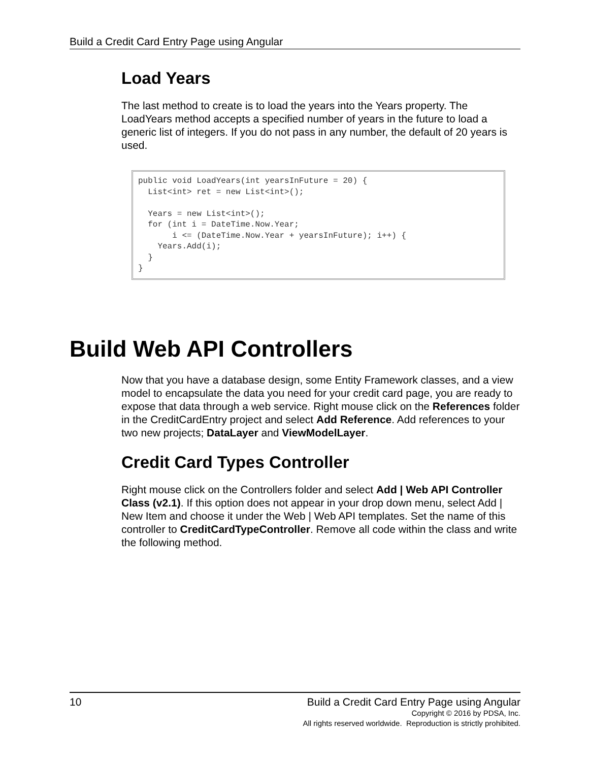Build a Credit Card Entry Page using Angular
Load Years
The last method to create is to load the years into the Years property. The LoadYears method accepts a specified number of years in the future to load a generic list of integers. If you do not pass in any number, the default of 20 years is used.
public void LoadYears(int yearsInFuture = 20) {
  List<int> ret = new List<int>();

  Years = new List<int>();
  for (int i = DateTime.Now.Year;
       i <= (DateTime.Now.Year + yearsInFuture); i++) {
    Years.Add(i);
  }
}
Build Web API Controllers
Now that you have a database design, some Entity Framework classes, and a view model to encapsulate the data you need for your credit card page, you are ready to expose that data through a web service. Right mouse click on the References folder in the CreditCardEntry project and select Add Reference. Add references to your two new projects; DataLayer and ViewModelLayer.
Credit Card Types Controller
Right mouse click on the Controllers folder and select Add | Web API Controller Class (v2.1). If this option does not appear in your drop down menu, select Add | New Item and choose it under the Web | Web API templates. Set the name of this controller to CreditCardTypeController. Remove all code within the class and write the following method.
10 Build a Credit Card Entry Page using Angular
Copyright © 2016 by PDSA, Inc.
All rights reserved worldwide. Reproduction is strictly prohibited.